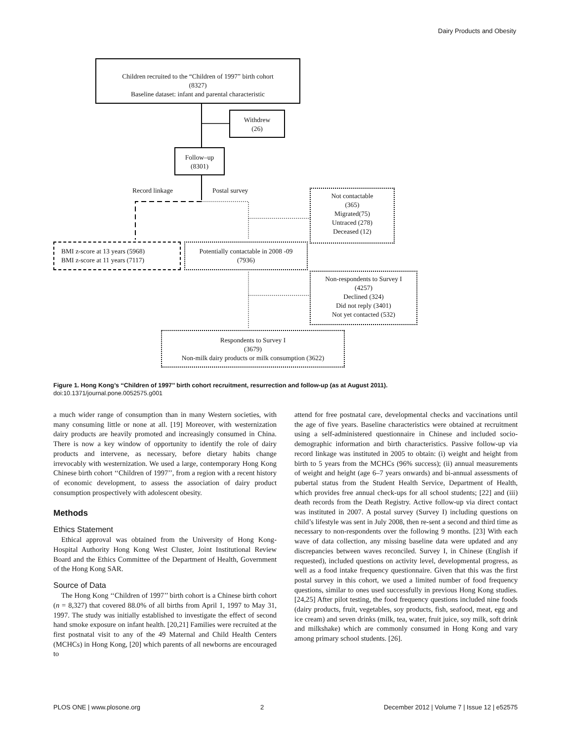Dairy Products and Obesity
Children recruited to the “Children of 1997” birth cohort
(8327)
Baseline dataset: infant and parental characteristic
Withdrew
(26)
Follow–up
(8301)
Record linkage Postal survey
Not contactable
(365)
Migrated(75)
Untraced (278)
Deceased (12)
BMI z-score at 13 years (5968)
BMI z-score at 11 years (7117)
Potentially contactable in 2008 -09
(7936)
Non-respondents to Survey I
(4257)
Declined (324)
Did not reply (3401)
Not yet contacted (532)
Respondents to Survey I
(3679)
Non-milk dairy products or milk consumption (3622)
Figure 1. Hong Kong’s ‘‘Children of 1997’’ birth cohort recruitment, resurrection and follow-up (as at August 2011).
doi:10.1371/journal.pone.0052575.g001
a much wider range of consumption than in many Western societies, with many consuming little or none at all. [19] Moreover, with westernization dairy products are heavily promoted and increasingly consumed in China. There is now a key window of opportunity to identify the role of dairy products and intervene, as necessary, before dietary habits change irrevocably with westernization. We used a large, contemporary Hong Kong Chinese birth cohort ‘‘Children of 1997’’, from a region with a recent history of economic development, to assess the association of dairy product consumption prospectively with adolescent obesity.
Methods
Ethics Statement
Ethical approval was obtained from the University of Hong Kong-Hospital Authority Hong Kong West Cluster, Joint Institutional Review Board and the Ethics Committee of the Department of Health, Government of the Hong Kong SAR.
Source of Data
The Hong Kong ‘‘Children of 1997’’ birth cohort is a Chinese birth cohort (n = 8,327) that covered 88.0% of all births from April 1, 1997 to May 31, 1997. The study was initially established to investigate the effect of second hand smoke exposure on infant health. [20,21] Families were recruited at the first postnatal visit to any of the 49 Maternal and Child Health Centers (MCHCs) in Hong Kong, [20] which parents of all newborns are encouraged to
attend for free postnatal care, developmental checks and vaccinations until the age of five years. Baseline characteristics were obtained at recruitment using a self-administered questionnaire in Chinese and included socio-demographic information and birth characteristics. Passive follow-up via record linkage was instituted in 2005 to obtain: (i) weight and height from birth to 5 years from the MCHCs (96% success); (ii) annual measurements of weight and height (age 6–7 years onwards) and bi-annual assessments of pubertal status from the Student Health Service, Department of Health, which provides free annual check-ups for all school students; [22] and (iii) death records from the Death Registry. Active follow-up via direct contact was instituted in 2007. A postal survey (Survey I) including questions on child’s lifestyle was sent in July 2008, then re-sent a second and third time as necessary to non-respondents over the following 9 months. [23] With each wave of data collection, any missing baseline data were updated and any discrepancies between waves reconciled. Survey I, in Chinese (English if requested), included questions on activity level, developmental progress, as well as a food intake frequency questionnaire. Given that this was the first postal survey in this cohort, we used a limited number of food frequency questions, similar to ones used successfully in previous Hong Kong studies. [24,25] After pilot testing, the food frequency questions included nine foods (dairy products, fruit, vegetables, soy products, fish, seafood, meat, egg and ice cream) and seven drinks (milk, tea, water, fruit juice, soy milk, soft drink and milkshake) which are commonly consumed in Hong Kong and vary among primary school students. [26].
PLOS ONE | www.plosone.org 2 December 2012 | Volume 7 | Issue 12 | e52575